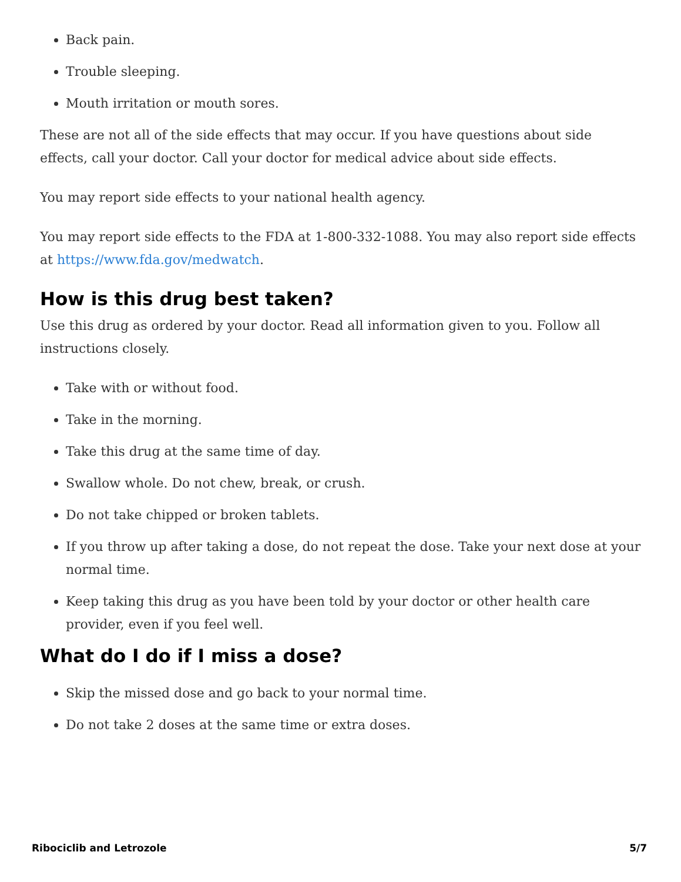Back pain.
Trouble sleeping.
Mouth irritation or mouth sores.
These are not all of the side effects that may occur. If you have questions about side effects, call your doctor. Call your doctor for medical advice about side effects.
You may report side effects to your national health agency.
You may report side effects to the FDA at 1-800-332-1088. You may also report side effects at https://www.fda.gov/medwatch.
How is this drug best taken?
Use this drug as ordered by your doctor. Read all information given to you. Follow all instructions closely.
Take with or without food.
Take in the morning.
Take this drug at the same time of day.
Swallow whole. Do not chew, break, or crush.
Do not take chipped or broken tablets.
If you throw up after taking a dose, do not repeat the dose. Take your next dose at your normal time.
Keep taking this drug as you have been told by your doctor or other health care provider, even if you feel well.
What do I do if I miss a dose?
Skip the missed dose and go back to your normal time.
Do not take 2 doses at the same time or extra doses.
Ribociclib and Letrozole 5/7